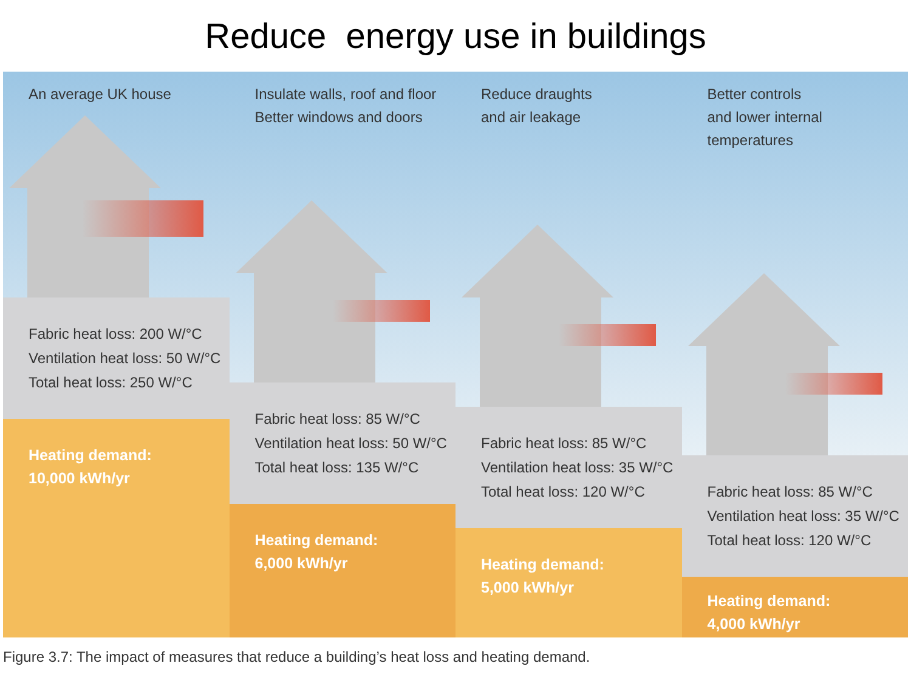Reduce energy use in buildings
An average UK house
Fabric heat loss: 200 W/°C
Ventilation heat loss: 50 W/°C
Total heat loss: 250 W/°C
Heating demand:
10,000 kWh/yr
Insulate walls, roof and floor
Better windows and doors
Fabric heat loss: 85 W/°C
Ventilation heat loss: 50 W/°C
Total heat loss: 135 W/°C
Heating demand:
6,000 kWh/yr
Reduce draughts
and air leakage
Fabric heat loss: 85 W/°C
Ventilation heat loss: 35 W/°C
Total heat loss: 120 W/°C
Heating demand:
5,000 kWh/yr
Better controls
and lower internal temperatures
Fabric heat loss: 85 W/°C
Ventilation heat loss: 35 W/°C
Total heat loss: 120 W/°C
Heating demand:
4,000 kWh/yr
Figure 3.7: The impact of measures that reduce a building’s heat loss and heating demand.